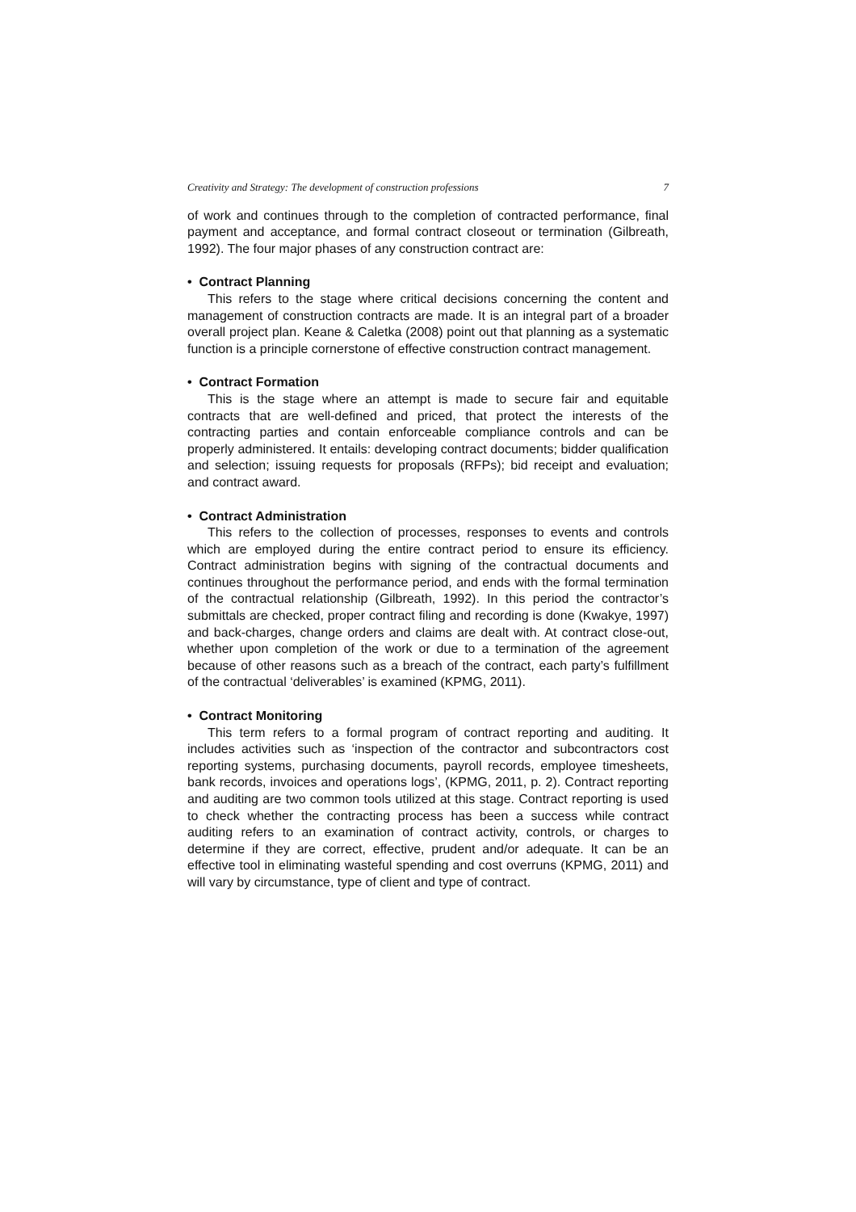Creativity and Strategy: The development of construction professions 7
of work and continues through to the completion of contracted performance, final payment and acceptance, and formal contract closeout or termination (Gilbreath, 1992). The four major phases of any construction contract are:
• Contract Planning
This refers to the stage where critical decisions concerning the content and management of construction contracts are made. It is an integral part of a broader overall project plan. Keane & Caletka (2008) point out that planning as a systematic function is a principle cornerstone of effective construction contract management.
• Contract Formation
This is the stage where an attempt is made to secure fair and equitable contracts that are well-defined and priced, that protect the interests of the contracting parties and contain enforceable compliance controls and can be properly administered. It entails: developing contract documents; bidder qualification and selection; issuing requests for proposals (RFPs); bid receipt and evaluation; and contract award.
• Contract Administration
This refers to the collection of processes, responses to events and controls which are employed during the entire contract period to ensure its efficiency. Contract administration begins with signing of the contractual documents and continues throughout the performance period, and ends with the formal termination of the contractual relationship (Gilbreath, 1992). In this period the contractor’s submittals are checked, proper contract filing and recording is done (Kwakye, 1997) and back-charges, change orders and claims are dealt with. At contract close-out, whether upon completion of the work or due to a termination of the agreement because of other reasons such as a breach of the contract, each party’s fulfillment of the contractual ‘deliverables’ is examined (KPMG, 2011).
• Contract Monitoring
This term refers to a formal program of contract reporting and auditing. It includes activities such as ‘inspection of the contractor and subcontractors cost reporting systems, purchasing documents, payroll records, employee timesheets, bank records, invoices and operations logs’, (KPMG, 2011, p. 2). Contract reporting and auditing are two common tools utilized at this stage. Contract reporting is used to check whether the contracting process has been a success while contract auditing refers to an examination of contract activity, controls, or charges to determine if they are correct, effective, prudent and/or adequate. It can be an effective tool in eliminating wasteful spending and cost overruns (KPMG, 2011) and will vary by circumstance, type of client and type of contract.